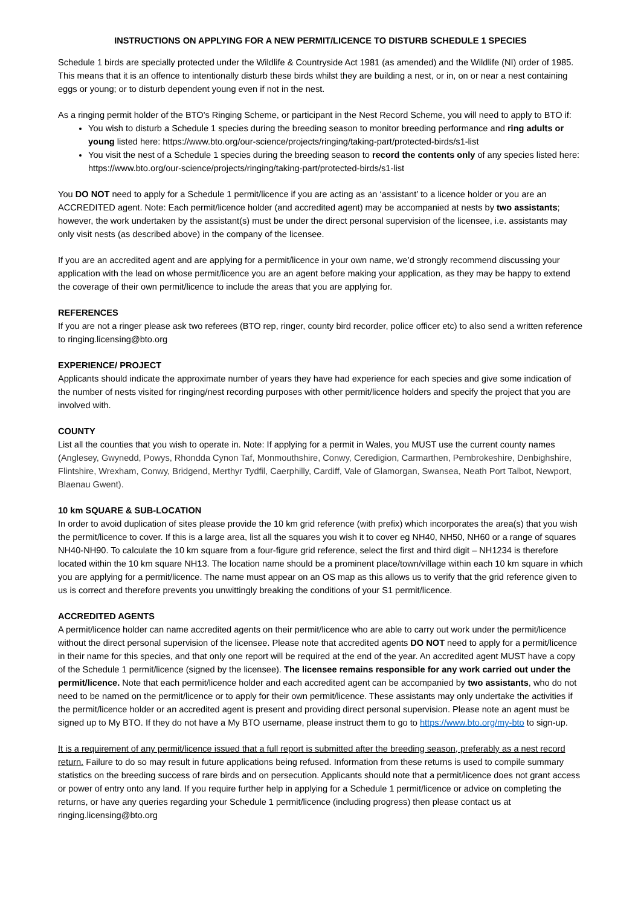INSTRUCTIONS ON APPLYING FOR A NEW PERMIT/LICENCE TO DISTURB SCHEDULE 1 SPECIES
Schedule 1 birds are specially protected under the Wildlife & Countryside Act 1981 (as amended) and the Wildlife (NI) order of 1985. This means that it is an offence to intentionally disturb these birds whilst they are building a nest, or in, on or near a nest containing eggs or young; or to disturb dependent young even if not in the nest.
As a ringing permit holder of the BTO's Ringing Scheme, or participant in the Nest Record Scheme, you will need to apply to BTO if:
You wish to disturb a Schedule 1 species during the breeding season to monitor breeding performance and ring adults or young listed here: https://www.bto.org/our-science/projects/ringing/taking-part/protected-birds/s1-list
You visit the nest of a Schedule 1 species during the breeding season to record the contents only of any species listed here: https://www.bto.org/our-science/projects/ringing/taking-part/protected-birds/s1-list
You DO NOT need to apply for a Schedule 1 permit/licence if you are acting as an ‘assistant’ to a licence holder or you are an ACCREDITED agent. Note: Each permit/licence holder (and accredited agent) may be accompanied at nests by two assistants; however, the work undertaken by the assistant(s) must be under the direct personal supervision of the licensee, i.e. assistants may only visit nests (as described above) in the company of the licensee.
If you are an accredited agent and are applying for a permit/licence in your own name, we’d strongly recommend discussing your application with the lead on whose permit/licence you are an agent before making your application, as they may be happy to extend the coverage of their own permit/licence to include the areas that you are applying for.
REFERENCES
If you are not a ringer please ask two referees (BTO rep, ringer, county bird recorder, police officer etc) to also send a written reference to ringing.licensing@bto.org
EXPERIENCE/ PROJECT
Applicants should indicate the approximate number of years they have had experience for each species and give some indication of the number of nests visited for ringing/nest recording purposes with other permit/licence holders and specify the project that you are involved with.
COUNTY
List all the counties that you wish to operate in. Note: If applying for a permit in Wales, you MUST use the current county names (Anglesey, Gwynedd, Powys, Rhondda Cynon Taf, Monmouthshire, Conwy, Ceredigion, Carmarthen, Pembrokeshire, Denbighshire, Flintshire, Wrexham, Conwy, Bridgend, Merthyr Tydfil, Caerphilly, Cardiff, Vale of Glamorgan, Swansea, Neath Port Talbot, Newport, Blaenau Gwent).
10 km SQUARE & SUB-LOCATION
In order to avoid duplication of sites please provide the 10 km grid reference (with prefix) which incorporates the area(s) that you wish the permit/licence to cover. If this is a large area, list all the squares you wish it to cover eg NH40, NH50, NH60 or a range of squares NH40-NH90. To calculate the 10 km square from a four-figure grid reference, select the first and third digit – NH1234 is therefore located within the 10 km square NH13. The location name should be a prominent place/town/village within each 10 km square in which you are applying for a permit/licence. The name must appear on an OS map as this allows us to verify that the grid reference given to us is correct and therefore prevents you unwittingly breaking the conditions of your S1 permit/licence.
ACCREDITED AGENTS
A permit/licence holder can name accredited agents on their permit/licence who are able to carry out work under the permit/licence without the direct personal supervision of the licensee. Please note that accredited agents DO NOT need to apply for a permit/licence in their name for this species, and that only one report will be required at the end of the year. An accredited agent MUST have a copy of the Schedule 1 permit/licence (signed by the licensee). The licensee remains responsible for any work carried out under the permit/licence. Note that each permit/licence holder and each accredited agent can be accompanied by two assistants, who do not need to be named on the permit/licence or to apply for their own permit/licence. These assistants may only undertake the activities if the permit/licence holder or an accredited agent is present and providing direct personal supervision. Please note an agent must be signed up to My BTO. If they do not have a My BTO username, please instruct them to go to https://www.bto.org/my-bto to sign-up.
It is a requirement of any permit/licence issued that a full report is submitted after the breeding season, preferably as a nest record return. Failure to do so may result in future applications being refused. Information from these returns is used to compile summary statistics on the breeding success of rare birds and on persecution. Applicants should note that a permit/licence does not grant access or power of entry onto any land. If you require further help in applying for a Schedule 1 permit/licence or advice on completing the returns, or have any queries regarding your Schedule 1 permit/licence (including progress) then please contact us at ringing.licensing@bto.org